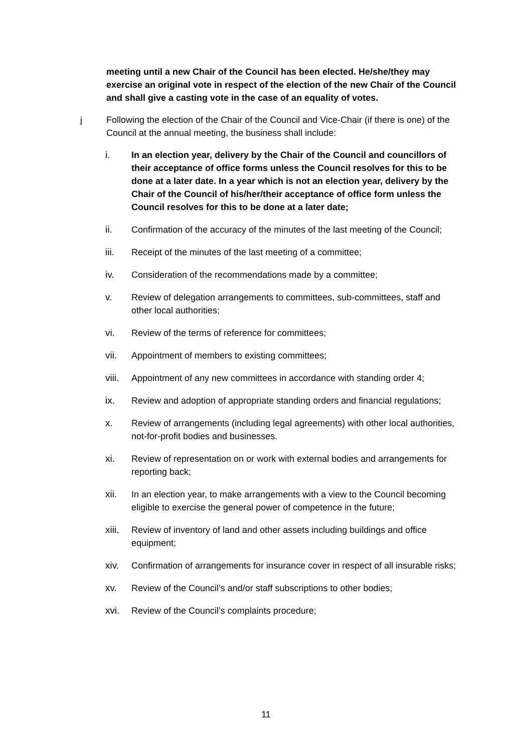meeting until a new Chair of the Council has been elected. He/she/they may exercise an original vote in respect of the election of the new Chair of the Council and shall give a casting vote in the case of an equality of votes.
j Following the election of the Chair of the Council and Vice-Chair (if there is one) of the Council at the annual meeting, the business shall include:
i. In an election year, delivery by the Chair of the Council and councillors of their acceptance of office forms unless the Council resolves for this to be done at a later date. In a year which is not an election year, delivery by the Chair of the Council of his/her/their acceptance of office form unless the Council resolves for this to be done at a later date;
ii. Confirmation of the accuracy of the minutes of the last meeting of the Council;
iii. Receipt of the minutes of the last meeting of a committee;
iv. Consideration of the recommendations made by a committee;
v. Review of delegation arrangements to committees, sub-committees, staff and other local authorities;
vi. Review of the terms of reference for committees;
vii. Appointment of members to existing committees;
viii.
Appointment of any new committees in accordance with standing order 4;
ix. Review and adoption of appropriate standing orders and financial regulations;
x. Review of arrangements (including legal agreements) with other local authorities, not-for-profit bodies and businesses.
xi. Review of representation on or work with external bodies and arrangements for reporting back;
xii. In an election year, to make arrangements with a view to the Council becoming eligible to exercise the general power of competence in the future;
xiii.
Review of inventory of land and other assets including buildings and office equipment;
xiv. Confirmation of arrangements for insurance cover in respect of all insurable risks;
xv. Review of the Council’s and/or staff subscriptions to other bodies;
xvi. Review of the Council’s complaints procedure;
11